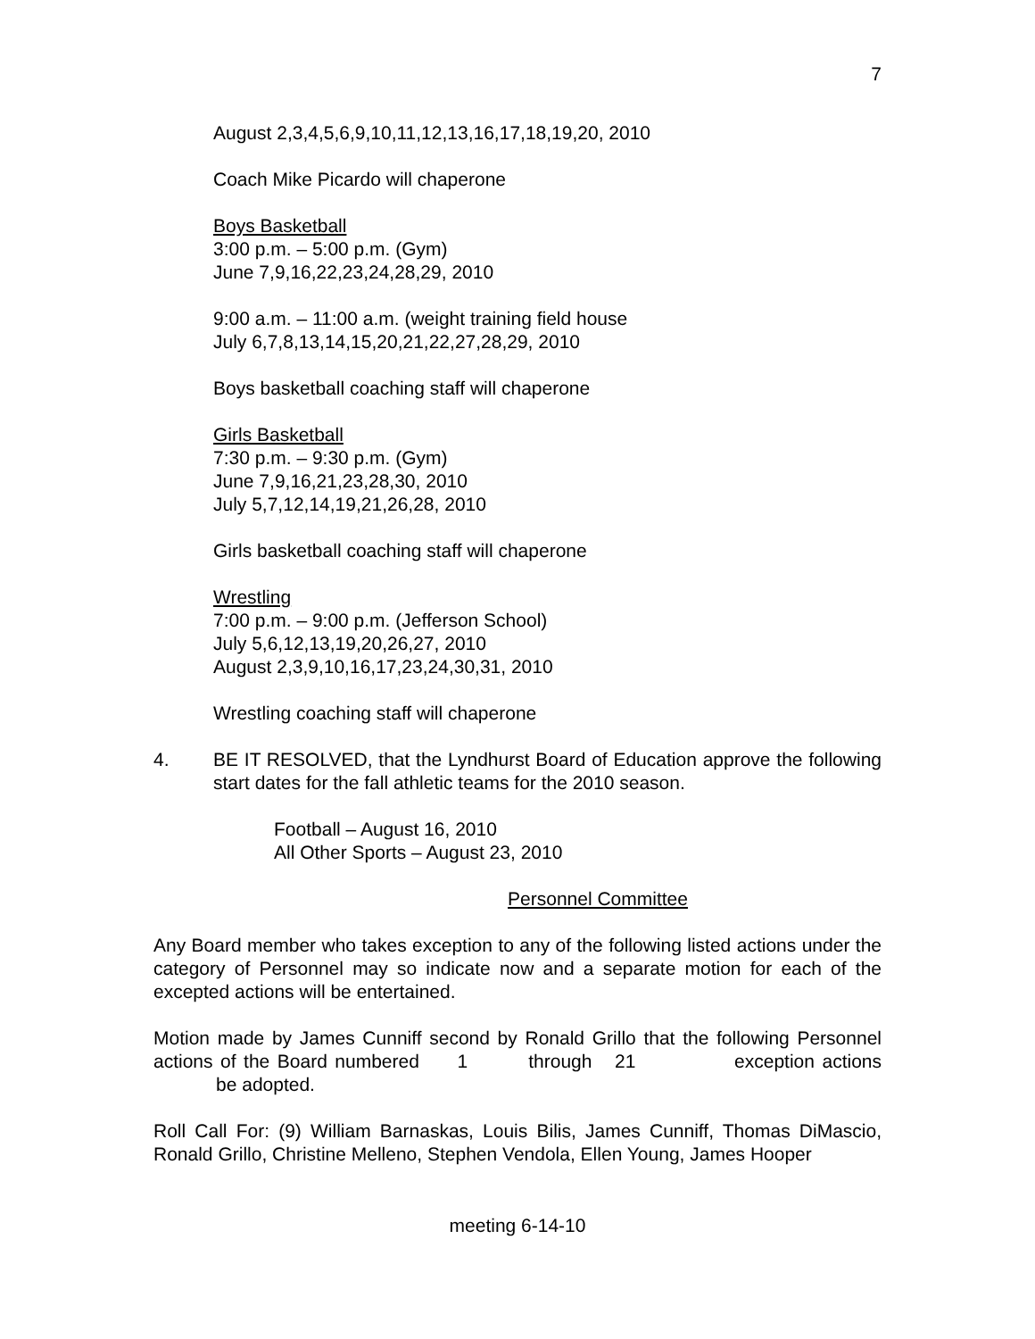7
August 2,3,4,5,6,9,10,11,12,13,16,17,18,19,20, 2010
Coach Mike Picardo will chaperone
Boys Basketball
3:00 p.m. – 5:00 p.m. (Gym)
June 7,9,16,22,23,24,28,29, 2010
9:00 a.m. – 11:00 a.m. (weight training field house
July 6,7,8,13,14,15,20,21,22,27,28,29, 2010
Boys basketball coaching staff will chaperone
Girls Basketball
7:30 p.m. – 9:30 p.m. (Gym)
June 7,9,16,21,23,28,30, 2010
July 5,7,12,14,19,21,26,28, 2010
Girls basketball coaching staff will chaperone
Wrestling
7:00 p.m. – 9:00 p.m. (Jefferson School)
July 5,6,12,13,19,20,26,27, 2010
August 2,3,9,10,16,17,23,24,30,31, 2010
Wrestling coaching staff will chaperone
4. BE IT RESOLVED, that the Lyndhurst Board of Education approve the following start dates for the fall athletic teams for the 2010 season.
Football – August 16, 2010
All Other Sports – August 23, 2010
Personnel Committee
Any Board member who takes exception to any of the following listed actions under the category of Personnel may so indicate now and a separate motion for each of the excepted actions will be entertained.
Motion made by James Cunniff second by Ronald Grillo that the following Personnel actions of the Board numbered 1 through 21 exception actions be adopted.
Roll Call For: (9) William Barnaskas, Louis Bilis, James Cunniff, Thomas DiMascio, Ronald Grillo, Christine Melleno, Stephen Vendola, Ellen Young, James Hooper
meeting 6-14-10